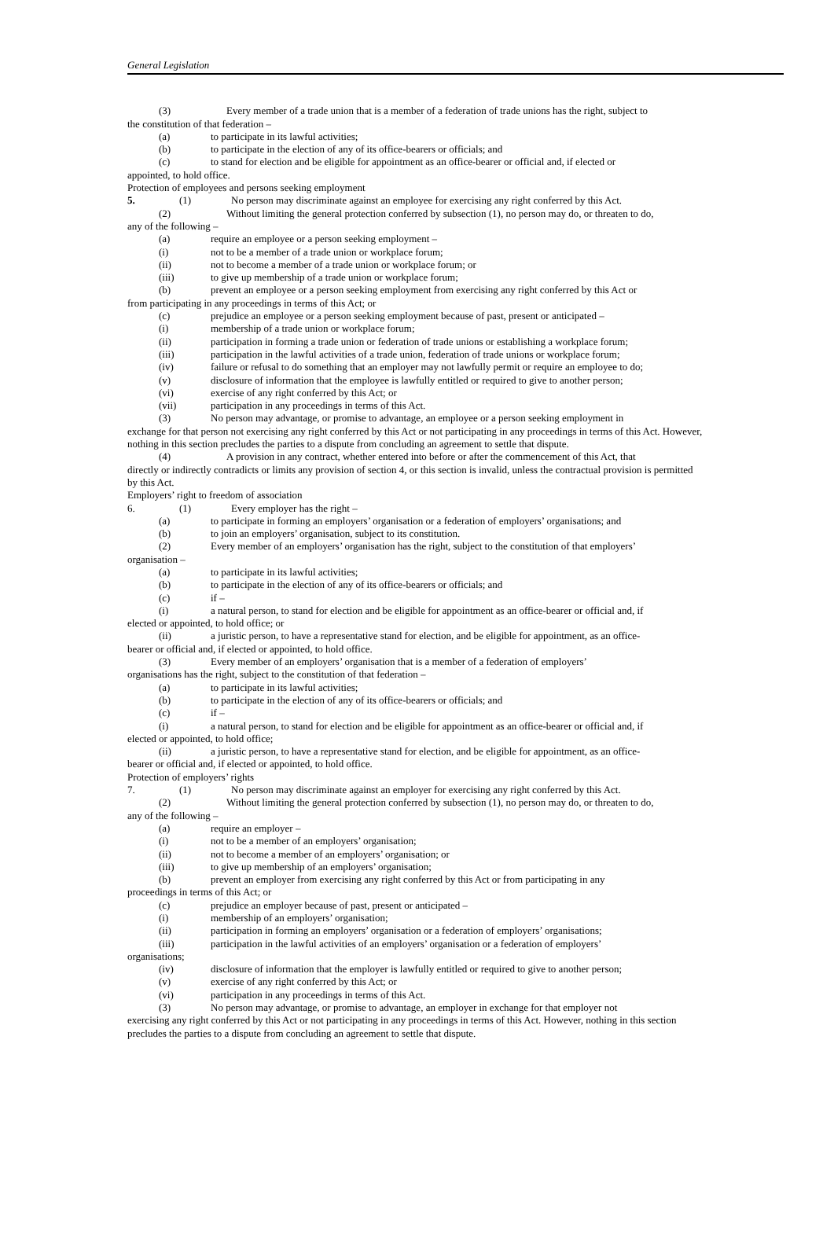General Legislation
(3) Every member of a trade union that is a member of a federation of trade unions has the right, subject to
the constitution of that federation –
(a) to participate in its lawful activities;
(b) to participate in the election of any of its office-bearers or officials; and
(c) to stand for election and be eligible for appointment as an office-bearer or official and, if elected or
appointed, to hold office.
Protection of employees and persons seeking employment
5. (1) No person may discriminate against an employee for exercising any right conferred by this Act.
(2) Without limiting the general protection conferred by subsection (1), no person may do, or threaten to do,
any of the following –
(a) require an employee or a person seeking employment –
(i) not to be a member of a trade union or workplace forum;
(ii) not to become a member of a trade union or workplace forum; or
(iii) to give up membership of a trade union or workplace forum;
(b) prevent an employee or a person seeking employment from exercising any right conferred by this Act or
from participating in any proceedings in terms of this Act; or
(c) prejudice an employee or a person seeking employment because of past, present or anticipated –
(i) membership of a trade union or workplace forum;
(ii) participation in forming a trade union or federation of trade unions or establishing a workplace forum;
(iii) participation in the lawful activities of a trade union, federation of trade unions or workplace forum;
(iv) failure or refusal to do something that an employer may not lawfully permit or require an employee to do;
(v) disclosure of information that the employee is lawfully entitled or required to give to another person;
(vi) exercise of any right conferred by this Act; or
(vii) participation in any proceedings in terms of this Act.
(3) No person may advantage, or promise to advantage, an employee or a person seeking employment in
exchange for that person not exercising any right conferred by this Act or not participating in any proceedings in terms of this Act. However, nothing in this section precludes the parties to a dispute from concluding an agreement to settle that dispute.
(4) A provision in any contract, whether entered into before or after the commencement of this Act, that
directly or indirectly contradicts or limits any provision of section 4, or this section is invalid, unless the contractual provision is permitted by this Act.
Employers’ right to freedom of association
6. (1) Every employer has the right –
(a) to participate in forming an employers’ organisation or a federation of employers’ organisations; and
(b) to join an employers’ organisation, subject to its constitution.
(2) Every member of an employers’ organisation has the right, subject to the constitution of that employers’
organisation –
(a) to participate in its lawful activities;
(b) to participate in the election of any of its office-bearers or officials; and
(c) if –
(i) a natural person, to stand for election and be eligible for appointment as an office-bearer or official and, if
elected or appointed, to hold office; or
(ii) a juristic person, to have a representative stand for election, and be eligible for appointment, as an office-
bearer or official and, if elected or appointed, to hold office.
(3) Every member of an employers’ organisation that is a member of a federation of employers’
organisations has the right, subject to the constitution of that federation –
(a) to participate in its lawful activities;
(b) to participate in the election of any of its office-bearers or officials; and
(c) if –
(i) a natural person, to stand for election and be eligible for appointment as an office-bearer or official and, if
elected or appointed, to hold office;
(ii) a juristic person, to have a representative stand for election, and be eligible for appointment, as an office-
bearer or official and, if elected or appointed, to hold office.
Protection of employers’ rights
7. (1) No person may discriminate against an employer for exercising any right conferred by this Act.
(2) Without limiting the general protection conferred by subsection (1), no person may do, or threaten to do,
any of the following –
(a) require an employer –
(i) not to be a member of an employers’ organisation;
(ii) not to become a member of an employers’ organisation; or
(iii) to give up membership of an employers’ organisation;
(b) prevent an employer from exercising any right conferred by this Act or from participating in any
proceedings in terms of this Act; or
(c) prejudice an employer because of past, present or anticipated –
(i) membership of an employers’ organisation;
(ii) participation in forming an employers’ organisation or a federation of employers’ organisations;
(iii) participation in the lawful activities of an employers’ organisation or a federation of employers’
organisations;
(iv) disclosure of information that the employer is lawfully entitled or required to give to another person;
(v) exercise of any right conferred by this Act; or
(vi) participation in any proceedings in terms of this Act.
(3) No person may advantage, or promise to advantage, an employer in exchange for that employer not
exercising any right conferred by this Act or not participating in any proceedings in terms of this Act. However, nothing in this section precludes the parties to a dispute from concluding an agreement to settle that dispute.